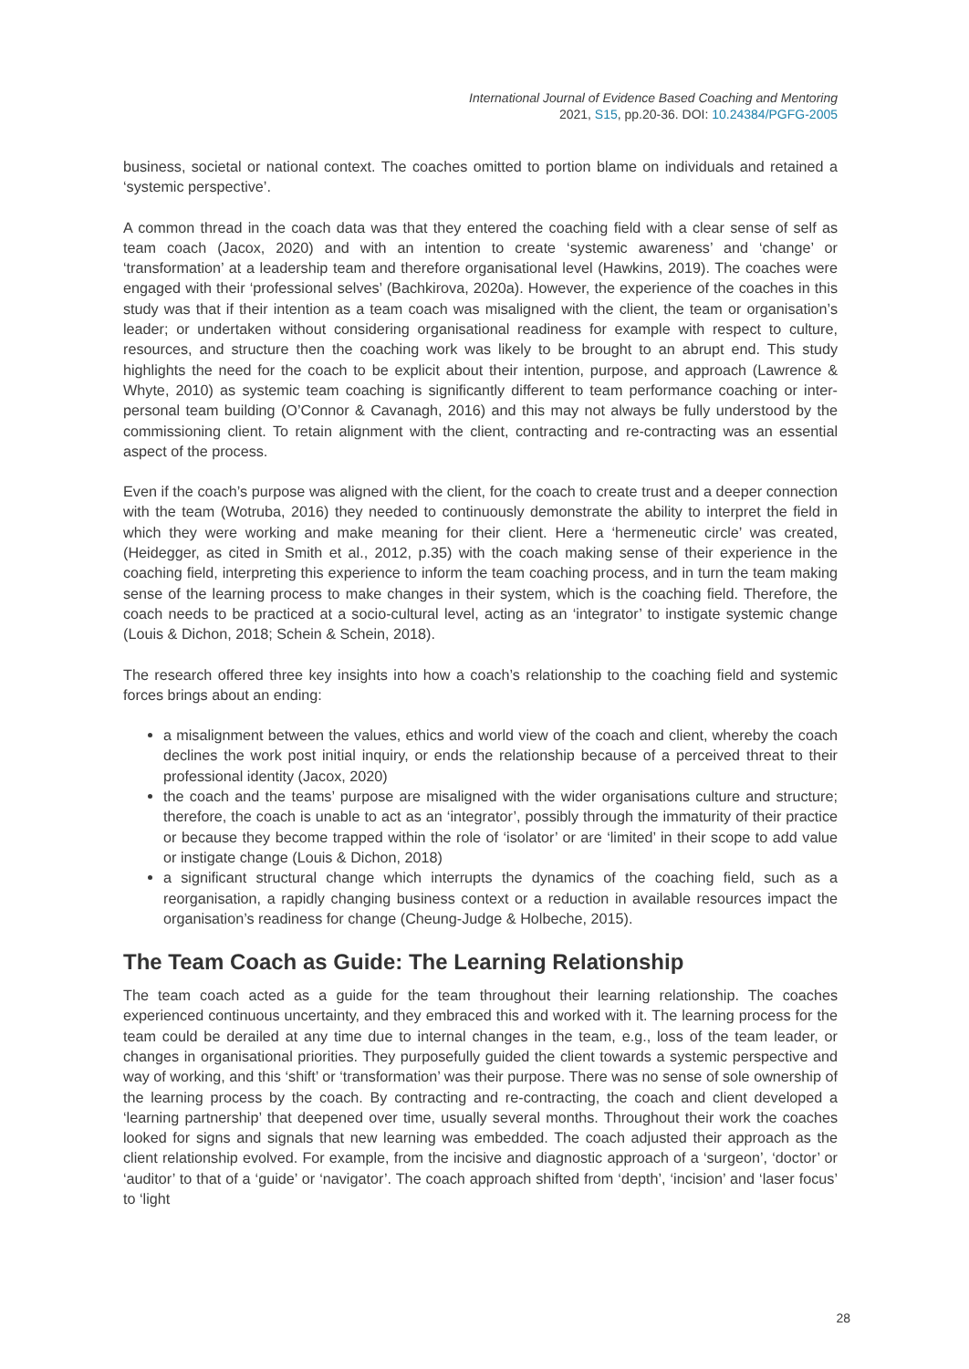International Journal of Evidence Based Coaching and Mentoring
2021, S15, pp.20-36. DOI: 10.24384/PGFG-2005
business, societal or national context. The coaches omitted to portion blame on individuals and retained a ‘systemic perspective’.
A common thread in the coach data was that they entered the coaching field with a clear sense of self as team coach (Jacox, 2020) and with an intention to create ‘systemic awareness’ and ‘change’ or ‘transformation’ at a leadership team and therefore organisational level (Hawkins, 2019). The coaches were engaged with their ‘professional selves’ (Bachkirova, 2020a). However, the experience of the coaches in this study was that if their intention as a team coach was misaligned with the client, the team or organisation’s leader; or undertaken without considering organisational readiness for example with respect to culture, resources, and structure then the coaching work was likely to be brought to an abrupt end. This study highlights the need for the coach to be explicit about their intention, purpose, and approach (Lawrence & Whyte, 2010) as systemic team coaching is significantly different to team performance coaching or inter-personal team building (O’Connor & Cavanagh, 2016) and this may not always be fully understood by the commissioning client. To retain alignment with the client, contracting and re-contracting was an essential aspect of the process.
Even if the coach’s purpose was aligned with the client, for the coach to create trust and a deeper connection with the team (Wotruba, 2016) they needed to continuously demonstrate the ability to interpret the field in which they were working and make meaning for their client. Here a ‘hermeneutic circle’ was created, (Heidegger, as cited in Smith et al., 2012, p.35) with the coach making sense of their experience in the coaching field, interpreting this experience to inform the team coaching process, and in turn the team making sense of the learning process to make changes in their system, which is the coaching field. Therefore, the coach needs to be practiced at a socio-cultural level, acting as an ‘integrator’ to instigate systemic change (Louis & Dichon, 2018; Schein & Schein, 2018).
The research offered three key insights into how a coach’s relationship to the coaching field and systemic forces brings about an ending:
a misalignment between the values, ethics and world view of the coach and client, whereby the coach declines the work post initial inquiry, or ends the relationship because of a perceived threat to their professional identity (Jacox, 2020)
the coach and the teams’ purpose are misaligned with the wider organisations culture and structure; therefore, the coach is unable to act as an ‘integrator’, possibly through the immaturity of their practice or because they become trapped within the role of ‘isolator’ or are ‘limited’ in their scope to add value or instigate change (Louis & Dichon, 2018)
a significant structural change which interrupts the dynamics of the coaching field, such as a reorganisation, a rapidly changing business context or a reduction in available resources impact the organisation’s readiness for change (Cheung-Judge & Holbeche, 2015).
The Team Coach as Guide: The Learning Relationship
The team coach acted as a guide for the team throughout their learning relationship. The coaches experienced continuous uncertainty, and they embraced this and worked with it. The learning process for the team could be derailed at any time due to internal changes in the team, e.g., loss of the team leader, or changes in organisational priorities. They purposefully guided the client towards a systemic perspective and way of working, and this ‘shift’ or ‘transformation’ was their purpose. There was no sense of sole ownership of the learning process by the coach. By contracting and re-contracting, the coach and client developed a ‘learning partnership’ that deepened over time, usually several months. Throughout their work the coaches looked for signs and signals that new learning was embedded. The coach adjusted their approach as the client relationship evolved. For example, from the incisive and diagnostic approach of a ‘surgeon’, ‘doctor’ or ‘auditor’ to that of a ‘guide’ or ‘navigator’. The coach approach shifted from ‘depth’, ‘incision’ and ‘laser focus’ to ‘light
28